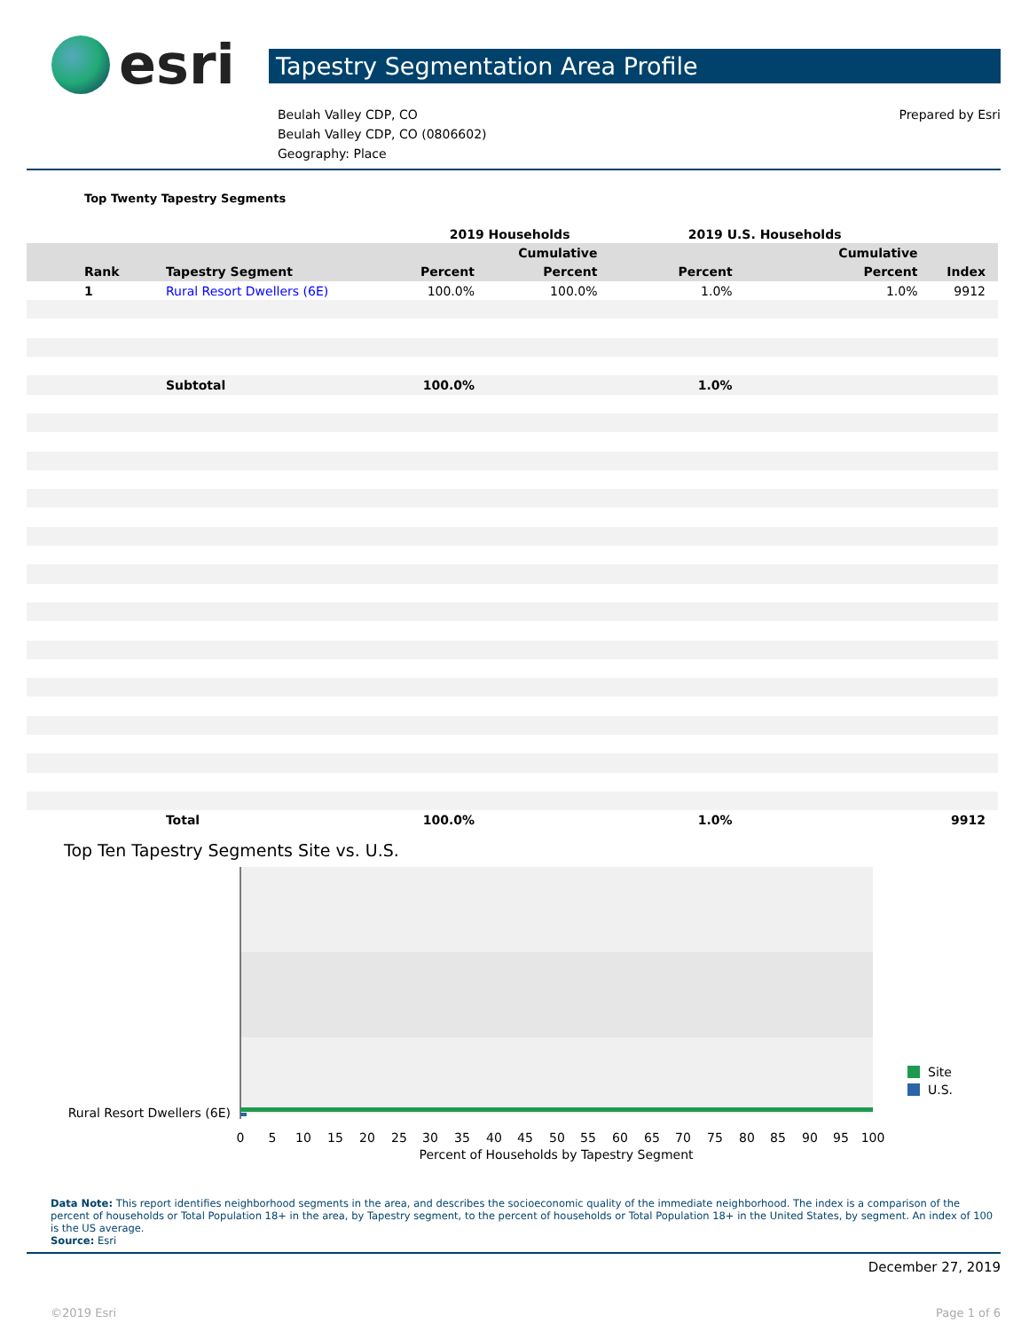esri
Tapestry Segmentation Area Profile
Beulah Valley CDP, CO
Beulah Valley CDP, CO (0806602)
Geography: Place
Prepared by Esri
Top Twenty Tapestry Segments
| | | 2019 Households | | 2019 U.S. Households | | |
| --- | --- | --- | --- | --- | --- | --- |
| | | | Cumulative | | Cumulative | |
| Rank | Tapestry Segment | Percent | Percent | Percent | Percent | Index |
| 1 | Rural Resort Dwellers (6E) | 100.0% | 100.0% | 1.0% | 1.0% | 9912 |
| | Subtotal | 100.0% | | 1.0% | | |
| | Total | 100.0% | | 1.0% | | 9912 |
Top Ten Tapestry Segments Site vs. U.S.
Rural Resort Dwellers (6E)
0
5
10
15
20
25
30
35
40
45
50
55
60
65
70
75
80
85
90
95
100
Percent of Households by Tapestry Segment
Site
U.S.
Data Note: This report identifies neighborhood segments in the area, and describes the socioeconomic quality of the immediate neighborhood. The index is a comparison of the percent of households or Total Population 18+ in the area, by Tapestry segment, to the percent of households or Total Population 18+ in the United States, by segment. An index of 100 is the US average.
Source: Esri
December 27, 2019
©2019 Esri Page 1 of 6